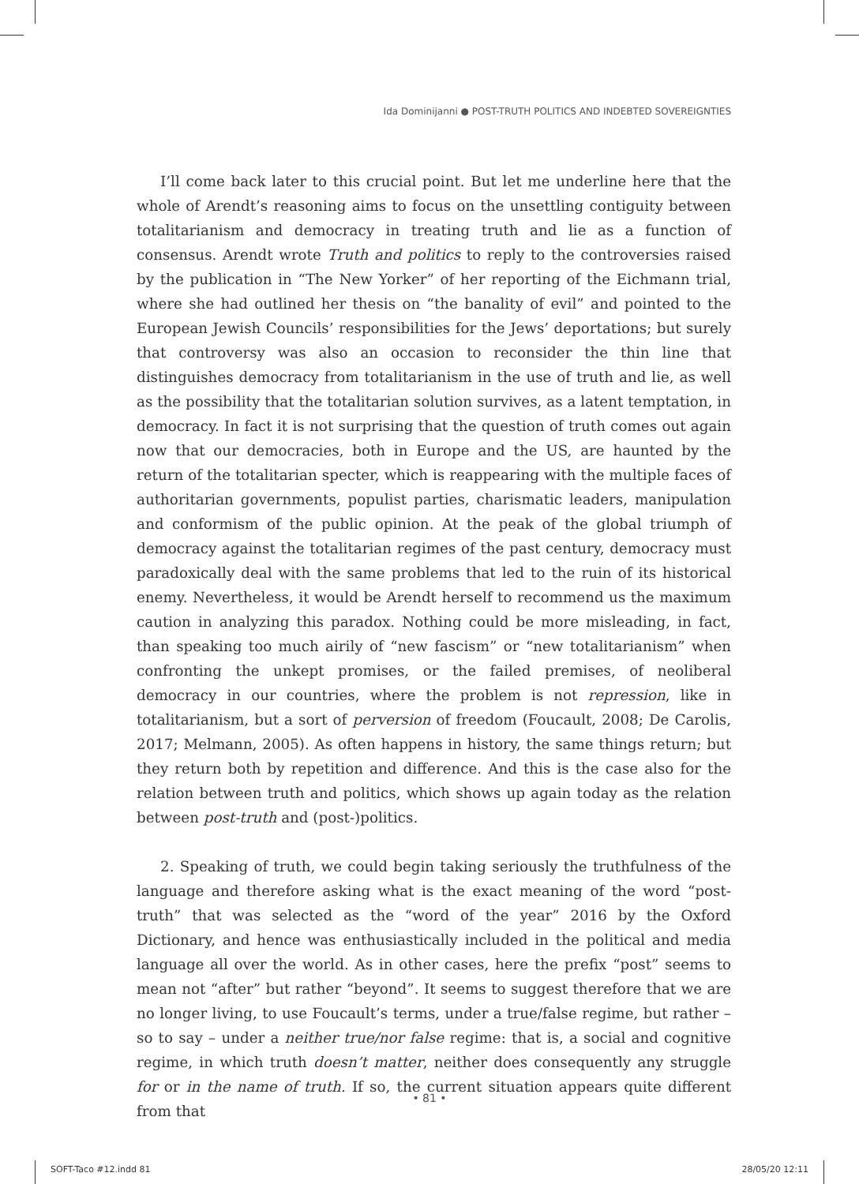Ida Dominijanni ● POST-TRUTH POLITICS AND INDEBTED SOVEREIGNTIES
I’ll come back later to this crucial point. But let me underline here that the whole of Arendt’s reasoning aims to focus on the unsettling contiguity between totalitarianism and democracy in treating truth and lie as a function of consensus. Arendt wrote Truth and politics to reply to the controversies raised by the publication in “The New Yorker” of her reporting of the Eichmann trial, where she had outlined her thesis on “the banality of evil” and pointed to the European Jewish Councils’ responsibilities for the Jews’ deportations; but surely that controversy was also an occasion to reconsider the thin line that distinguishes democracy from totalitarianism in the use of truth and lie, as well as the possibility that the totalitarian solution survives, as a latent temptation, in democracy. In fact it is not surprising that the question of truth comes out again now that our democracies, both in Europe and the US, are haunted by the return of the totalitarian specter, which is reappearing with the multiple faces of authoritarian governments, populist parties, charismatic leaders, manipulation and conformism of the public opinion. At the peak of the global triumph of democracy against the totalitarian regimes of the past century, democracy must paradoxically deal with the same problems that led to the ruin of its historical enemy. Nevertheless, it would be Arendt herself to recommend us the maximum caution in analyzing this paradox. Nothing could be more misleading, in fact, than speaking too much airily of “new fascism” or “new totalitarianism” when confronting the unkept promises, or the failed premises, of neoliberal democracy in our countries, where the problem is not repression, like in totalitarianism, but a sort of perversion of freedom (Foucault, 2008; De Carolis, 2017; Melmann, 2005). As often happens in history, the same things return; but they return both by repetition and difference. And this is the case also for the relation between truth and politics, which shows up again today as the relation between post-truth and (post-)politics.
2. Speaking of truth, we could begin taking seriously the truthfulness of the language and therefore asking what is the exact meaning of the word “post-truth” that was selected as the “word of the year” 2016 by the Oxford Dictionary, and hence was enthusiastically included in the political and media language all over the world. As in other cases, here the prefix “post” seems to mean not “after” but rather “beyond”. It seems to suggest therefore that we are no longer living, to use Foucault’s terms, under a true/false regime, but rather – so to say – under a neither true/nor false regime: that is, a social and cognitive regime, in which truth doesn’t matter, neither does consequently any struggle for or in the name of truth. If so, the current situation appears quite different from that
• 81 •
SOFT-Taco #12.indd 81 28/05/20 12:11